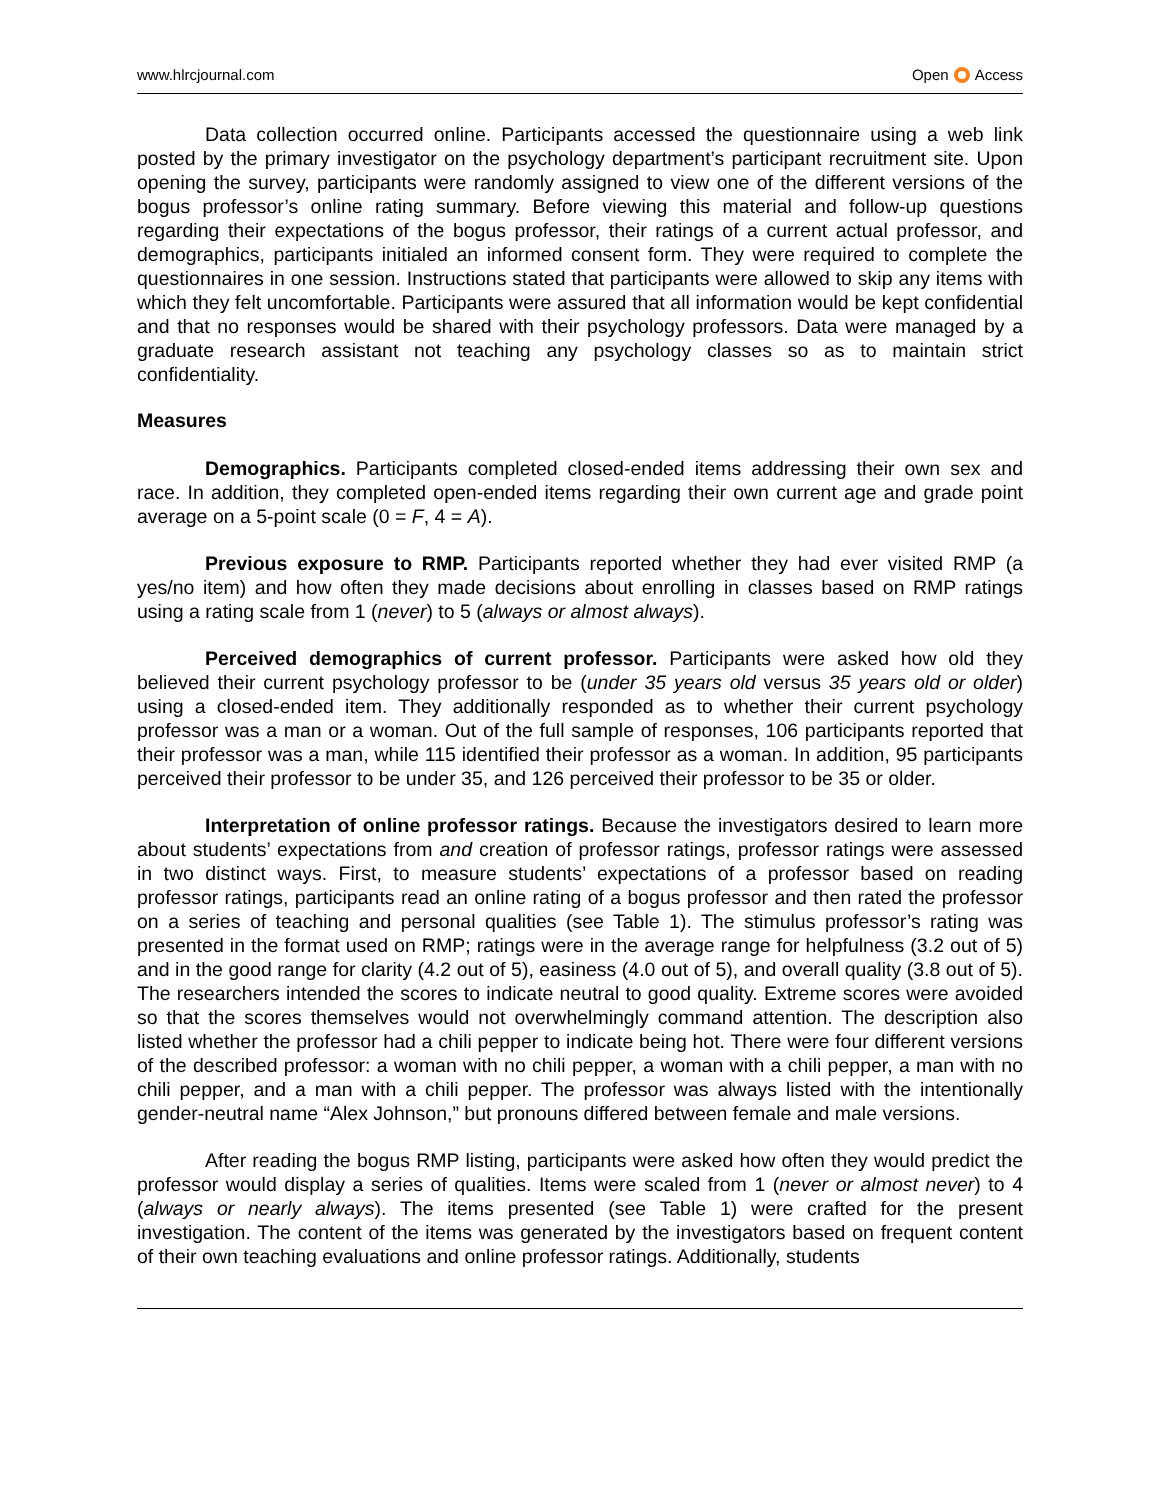www.hlrcjournal.com Open Access
Data collection occurred online. Participants accessed the questionnaire using a web link posted by the primary investigator on the psychology department’s participant recruitment site. Upon opening the survey, participants were randomly assigned to view one of the different versions of the bogus professor’s online rating summary. Before viewing this material and follow-up questions regarding their expectations of the bogus professor, their ratings of a current actual professor, and demographics, participants initialed an informed consent form. They were required to complete the questionnaires in one session. Instructions stated that participants were allowed to skip any items with which they felt uncomfortable. Participants were assured that all information would be kept confidential and that no responses would be shared with their psychology professors. Data were managed by a graduate research assistant not teaching any psychology classes so as to maintain strict confidentiality.
Measures
Demographics. Participants completed closed-ended items addressing their own sex and race. In addition, they completed open-ended items regarding their own current age and grade point average on a 5-point scale (0 = F, 4 = A).
Previous exposure to RMP. Participants reported whether they had ever visited RMP (a yes/no item) and how often they made decisions about enrolling in classes based on RMP ratings using a rating scale from 1 (never) to 5 (always or almost always).
Perceived demographics of current professor. Participants were asked how old they believed their current psychology professor to be (under 35 years old versus 35 years old or older) using a closed-ended item. They additionally responded as to whether their current psychology professor was a man or a woman. Out of the full sample of responses, 106 participants reported that their professor was a man, while 115 identified their professor as a woman. In addition, 95 participants perceived their professor to be under 35, and 126 perceived their professor to be 35 or older.
Interpretation of online professor ratings. Because the investigators desired to learn more about students’ expectations from and creation of professor ratings, professor ratings were assessed in two distinct ways. First, to measure students’ expectations of a professor based on reading professor ratings, participants read an online rating of a bogus professor and then rated the professor on a series of teaching and personal qualities (see Table 1). The stimulus professor’s rating was presented in the format used on RMP; ratings were in the average range for helpfulness (3.2 out of 5) and in the good range for clarity (4.2 out of 5), easiness (4.0 out of 5), and overall quality (3.8 out of 5). The researchers intended the scores to indicate neutral to good quality. Extreme scores were avoided so that the scores themselves would not overwhelmingly command attention. The description also listed whether the professor had a chili pepper to indicate being hot. There were four different versions of the described professor: a woman with no chili pepper, a woman with a chili pepper, a man with no chili pepper, and a man with a chili pepper. The professor was always listed with the intentionally gender-neutral name “Alex Johnson,” but pronouns differed between female and male versions.
After reading the bogus RMP listing, participants were asked how often they would predict the professor would display a series of qualities. Items were scaled from 1 (never or almost never) to 4 (always or nearly always). The items presented (see Table 1) were crafted for the present investigation. The content of the items was generated by the investigators based on frequent content of their own teaching evaluations and online professor ratings. Additionally, students